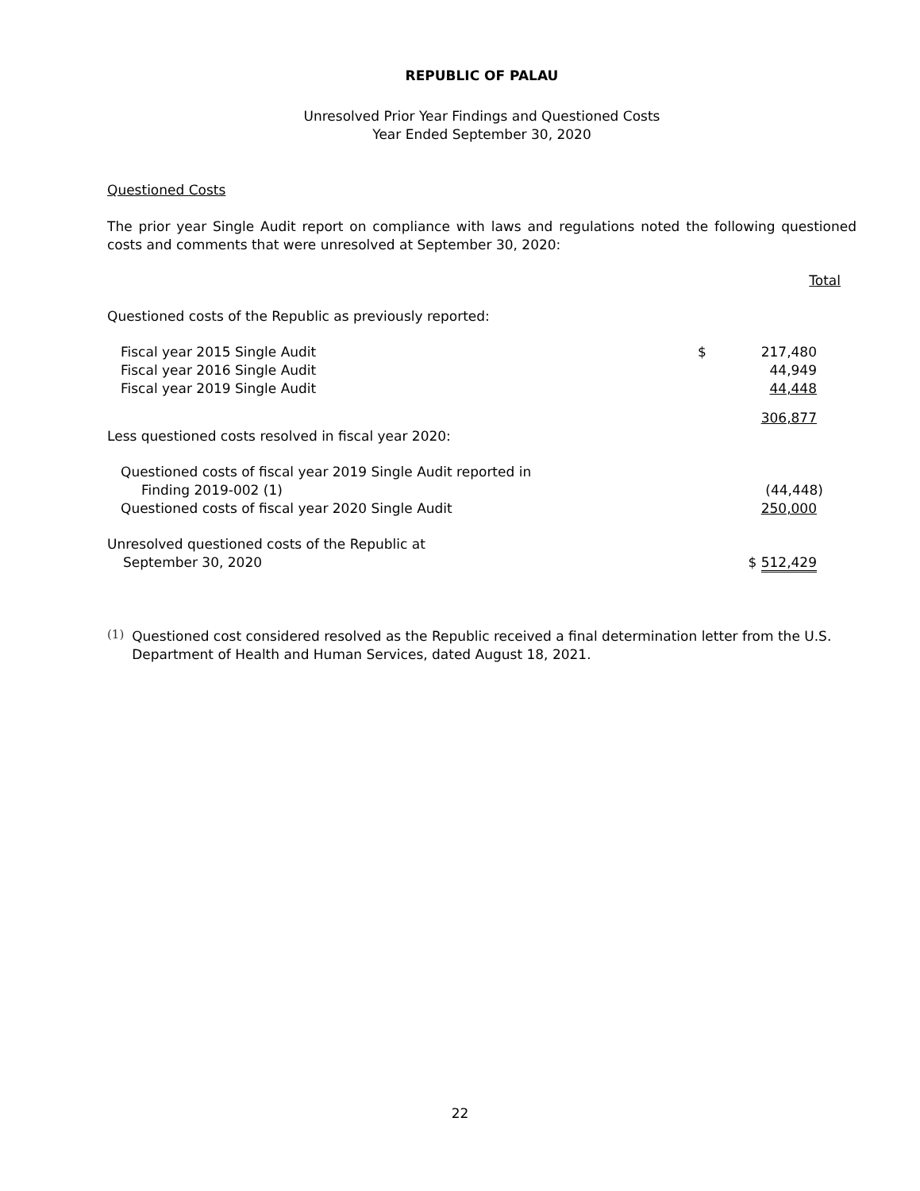REPUBLIC OF PALAU
Unresolved Prior Year Findings and Questioned Costs
Year Ended September 30, 2020
Questioned Costs
The prior year Single Audit report on compliance with laws and regulations noted the following questioned costs and comments that were unresolved at September 30, 2020:
| | | Total |
| Questioned costs of the Republic as previously reported: | | |
| Fiscal year 2015 Single Audit | $ | 217,480 |
| Fiscal year 2016 Single Audit | | 44,949 |
| Fiscal year 2019 Single Audit | | 44,448 |
| | | 306,877 |
| Less questioned costs resolved in fiscal year 2020: | | |
| Questioned costs of fiscal year 2019 Single Audit reported in Finding 2019-002 (1) | | (44,448) |
| Questioned costs of fiscal year 2020 Single Audit | | 250,000 |
| Unresolved questioned costs of the Republic at September 30, 2020 | | $ 512,429 |
(1)
Questioned cost considered resolved as the Republic received a final determination letter from the U.S. Department of Health and Human Services, dated August 18, 2021.
22